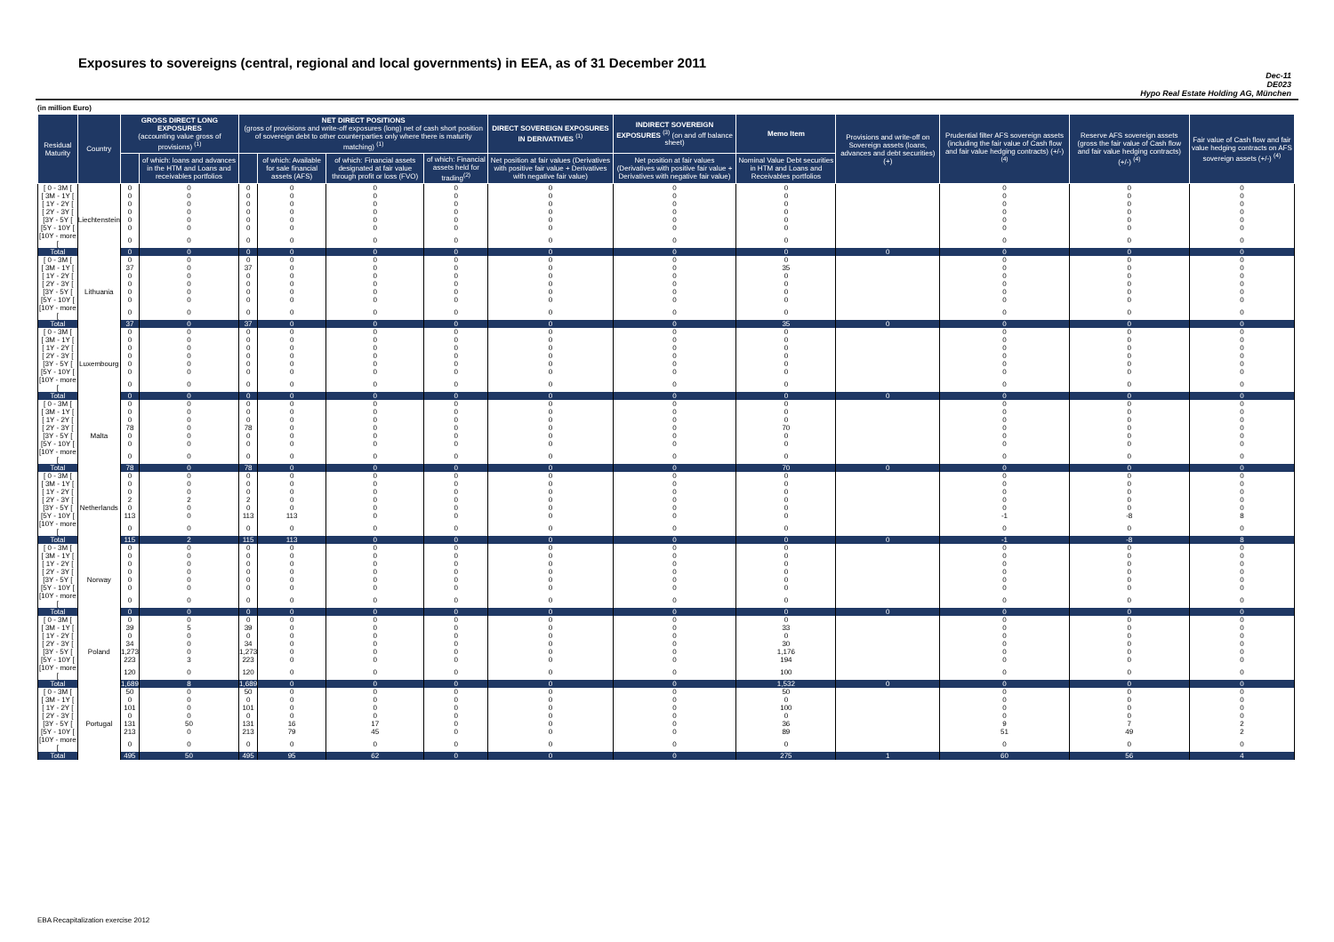Exposures to sovereigns (central, regional and local governments) in EEA, as of 31 December 2011
Dec-11
DE023
Hypo Real Estate Holding AG, München
(in million Euro)
| Residual Maturity | Country | GROSS DIRECT LONG EXPOSURES (accounting value gross of provisions) <sup>(1)</sup> | | NET DIRECT POSITIONS (gross of provisions and write-off exposures (long) net of cash short position of sovereign debt to other counterparties only where there is maturity matching) <sup>(1)</sup> | | | | DIRECT SOVEREIGN EXPOSURES IN DERIVATIVES <sup>(1)</sup> | INDIRECT SOVEREIGN EXPOSURES <sup>(3)</sup> (on and off balance sheet) | Memo Item | Provisions and write-off on Sovereign assets (loans, advances and debt securities) (+) | Prudential filter AFS sovereign assets (including the fair value of Cash flow and fair value hedging contracts) (+/-) <sup>(4)</sup> | Reserve AFS sovereign assets (gross the fair value of Cash flow and fair value hedging contracts) (+/-) <sup>(4)</sup> | Fair value of Cash flow and fair value hedging contracts on AFS sovereign assets (+/-) <sup>(4)</sup> |
| --- | --- | --- | --- | --- | --- | --- | --- | --- | --- | --- | --- | --- | --- | --- |
| | | | of which: loans and advances in the HTM and Loans and receivables portfolios | | of which: Available for sale financial assets (AFS) | of which: Financial assets designated at fair value through profit or loss (FVO) | of which: Financial assets held for trading<sup>(2)</sup> | Net position at fair values (Derivatives with positive fair value + Derivatives with negative fair value) | Net position at fair values (Derivatives with positive fair value + Derivatives with negative fair value) | Nominal Value Debt securities in HTM and Loans and Receivables portfolios | | | | |
| [ 0 - 3M [ | Liechtenstein | 0 | 0 | 0 | 0 | 0 | 0 | 0 | 0 | 0 | | 0 | 0 | 0 |
| [ 3M - 1Y [ | | 0 | 0 | 0 | 0 | 0 | 0 | 0 | 0 | 0 | | 0 | 0 | 0 |
| [ 1Y - 2Y [ | | 0 | 0 | 0 | 0 | 0 | 0 | 0 | 0 | 0 | | 0 | 0 | 0 |
| [ 2Y - 3Y [ | | 0 | 0 | 0 | 0 | 0 | 0 | 0 | 0 | 0 | | 0 | 0 | 0 |
| [3Y - 5Y [ | | 0 | 0 | 0 | 0 | 0 | 0 | 0 | 0 | 0 | | 0 | 0 | 0 |
| [5Y - 10Y [ | | 0 | 0 | 0 | 0 | 0 | 0 | 0 | 0 | 0 | | 0 | 0 | 0 |
| [10Y - more [ | | 0 | 0 | 0 | 0 | 0 | 0 | 0 | 0 | 0 | | 0 | 0 | 0 |
| Total | | 0 | 0 | 0 | 0 | 0 | 0 | 0 | 0 | 0 | 0 | 0 | 0 | 0 |
| [ 0 - 3M [ | Lithuania | 0 | 0 | 0 | 0 | 0 | 0 | 0 | 0 | 0 | | 0 | 0 | 0 |
| [ 3M - 1Y [ | | 37 | 0 | 37 | 0 | 0 | 0 | 0 | 0 | 35 | | 0 | 0 | 0 |
| [ 1Y - 2Y [ | | 0 | 0 | 0 | 0 | 0 | 0 | 0 | 0 | 0 | | 0 | 0 | 0 |
| [ 2Y - 3Y [ | | 0 | 0 | 0 | 0 | 0 | 0 | 0 | 0 | 0 | | 0 | 0 | 0 |
| [3Y - 5Y [ | | 0 | 0 | 0 | 0 | 0 | 0 | 0 | 0 | 0 | | 0 | 0 | 0 |
| [5Y - 10Y [ | | 0 | 0 | 0 | 0 | 0 | 0 | 0 | 0 | 0 | | 0 | 0 | 0 |
| [10Y - more [ | | 0 | 0 | 0 | 0 | 0 | 0 | 0 | 0 | 0 | | 0 | 0 | 0 |
| Total | | 37 | 0 | 37 | 0 | 0 | 0 | 0 | 0 | 35 | 0 | 0 | 0 | 0 |
| [ 0 - 3M [ | Luxembourg | 0 | 0 | 0 | 0 | 0 | 0 | 0 | 0 | 0 | | 0 | 0 | 0 |
| [ 3M - 1Y [ | | 0 | 0 | 0 | 0 | 0 | 0 | 0 | 0 | 0 | | 0 | 0 | 0 |
| [ 1Y - 2Y [ | | 0 | 0 | 0 | 0 | 0 | 0 | 0 | 0 | 0 | | 0 | 0 | 0 |
| [ 2Y - 3Y [ | | 0 | 0 | 0 | 0 | 0 | 0 | 0 | 0 | 0 | | 0 | 0 | 0 |
| [3Y - 5Y [ | | 0 | 0 | 0 | 0 | 0 | 0 | 0 | 0 | 0 | | 0 | 0 | 0 |
| [5Y - 10Y [ | | 0 | 0 | 0 | 0 | 0 | 0 | 0 | 0 | 0 | | 0 | 0 | 0 |
| [10Y - more [ | | 0 | 0 | 0 | 0 | 0 | 0 | 0 | 0 | 0 | | 0 | 0 | 0 |
| Total | | 0 | 0 | 0 | 0 | 0 | 0 | 0 | 0 | 0 | 0 | 0 | 0 | 0 |
| [ 0 - 3M [ | Malta | 0 | 0 | 0 | 0 | 0 | 0 | 0 | 0 | 0 | | 0 | 0 | 0 |
| [ 3M - 1Y [ | | 0 | 0 | 0 | 0 | 0 | 0 | 0 | 0 | 0 | | 0 | 0 | 0 |
| [ 1Y - 2Y [ | | 0 | 0 | 0 | 0 | 0 | 0 | 0 | 0 | 0 | | 0 | 0 | 0 |
| [ 2Y - 3Y [ | | 78 | 0 | 78 | 0 | 0 | 0 | 0 | 0 | 70 | | 0 | 0 | 0 |
| [3Y - 5Y [ | | 0 | 0 | 0 | 0 | 0 | 0 | 0 | 0 | 0 | | 0 | 0 | 0 |
| [5Y - 10Y [ | | 0 | 0 | 0 | 0 | 0 | 0 | 0 | 0 | 0 | | 0 | 0 | 0 |
| [10Y - more [ | | 0 | 0 | 0 | 0 | 0 | 0 | 0 | 0 | 0 | | 0 | 0 | 0 |
| Total | | 78 | 0 | 78 | 0 | 0 | 0 | 0 | 0 | 70 | 0 | 0 | 0 | 0 |
| [ 0 - 3M [ | Netherlands | 0 | 0 | 0 | 0 | 0 | 0 | 0 | 0 | 0 | | 0 | 0 | 0 |
| [ 3M - 1Y [ | | 0 | 0 | 0 | 0 | 0 | 0 | 0 | 0 | 0 | | 0 | 0 | 0 |
| [ 1Y - 2Y [ | | 0 | 0 | 0 | 0 | 0 | 0 | 0 | 0 | 0 | | 0 | 0 | 0 |
| [ 2Y - 3Y [ | | 2 | 2 | 2 | 0 | 0 | 0 | 0 | 0 | 0 | | 0 | 0 | 0 |
| [3Y - 5Y [ | | 0 | 0 | 0 | 0 | 0 | 0 | 0 | 0 | 0 | | 0 | 0 | 0 |
| [5Y - 10Y [ | | 113 | 0 | 113 | 113 | 0 | 0 | 0 | 0 | 0 | | -1 | -8 | 8 |
| [10Y - more [ | | 0 | 0 | 0 | 0 | 0 | 0 | 0 | 0 | 0 | | 0 | 0 | 0 |
| Total | | 115 | 2 | 115 | 113 | 0 | 0 | 0 | 0 | 0 | 0 | -1 | -8 | 8 |
| [ 0 - 3M [ | Norway | 0 | 0 | 0 | 0 | 0 | 0 | 0 | 0 | 0 | | 0 | 0 | 0 |
| [ 3M - 1Y [ | | 0 | 0 | 0 | 0 | 0 | 0 | 0 | 0 | 0 | | 0 | 0 | 0 |
| [ 1Y - 2Y [ | | 0 | 0 | 0 | 0 | 0 | 0 | 0 | 0 | 0 | | 0 | 0 | 0 |
| [ 2Y - 3Y [ | | 0 | 0 | 0 | 0 | 0 | 0 | 0 | 0 | 0 | | 0 | 0 | 0 |
| [3Y - 5Y [ | | 0 | 0 | 0 | 0 | 0 | 0 | 0 | 0 | 0 | | 0 | 0 | 0 |
| [5Y - 10Y [ | | 0 | 0 | 0 | 0 | 0 | 0 | 0 | 0 | 0 | | 0 | 0 | 0 |
| [10Y - more [ | | 0 | 0 | 0 | 0 | 0 | 0 | 0 | 0 | 0 | | 0 | 0 | 0 |
| Total | | 0 | 0 | 0 | 0 | 0 | 0 | 0 | 0 | 0 | 0 | 0 | 0 | 0 |
| [ 0 - 3M [ | Poland | 0 | 0 | 0 | 0 | 0 | 0 | 0 | 0 | 0 | | 0 | 0 | 0 |
| [ 3M - 1Y [ | | 39 | 5 | 39 | 0 | 0 | 0 | 0 | 0 | 33 | | 0 | 0 | 0 |
| [ 1Y - 2Y [ | | 0 | 0 | 0 | 0 | 0 | 0 | 0 | 0 | 0 | | 0 | 0 | 0 |
| [ 2Y - 3Y [ | | 34 | 0 | 34 | 0 | 0 | 0 | 0 | 0 | 30 | | 0 | 0 | 0 |
| [3Y - 5Y [ | | 1,273 | 0 | 1,273 | 0 | 0 | 0 | 0 | 0 | 1,176 | | 0 | 0 | 0 |
| [5Y - 10Y [ | | 223 | 3 | 223 | 0 | 0 | 0 | 0 | 0 | 194 | | 0 | 0 | 0 |
| [10Y - more [ | | 120 | 0 | 120 | 0 | 0 | 0 | 0 | 0 | 100 | | 0 | 0 | 0 |
| Total | | 1,689 | 8 | 1,689 | 0 | 0 | 0 | 0 | 0 | 1,532 | 0 | 0 | 0 | 0 |
| [ 0 - 3M [ | Portugal | 50 | 0 | 50 | 0 | 0 | 0 | 0 | 0 | 50 | | 0 | 0 | 0 |
| [ 3M - 1Y [ | | 0 | 0 | 0 | 0 | 0 | 0 | 0 | 0 | 0 | | 0 | 0 | 0 |
| [ 1Y - 2Y [ | | 101 | 0 | 101 | 0 | 0 | 0 | 0 | 0 | 100 | | 0 | 0 | 0 |
| [ 2Y - 3Y [ | | 0 | 0 | 0 | 0 | 0 | 0 | 0 | 0 | 0 | | 0 | 0 | 0 |
| [3Y - 5Y [ | | 131 | 50 | 131 | 16 | 17 | 0 | 0 | 0 | 36 | | 9 | 7 | 2 |
| [5Y - 10Y [ | | 213 | 0 | 213 | 79 | 45 | 0 | 0 | 0 | 89 | | 51 | 49 | 2 |
| [10Y - more [ | | 0 | 0 | 0 | 0 | 0 | 0 | 0 | 0 | 0 | | 0 | 0 | 0 |
| Total | | 495 | 50 | 495 | 95 | 62 | 0 | 0 | 0 | 275 | 1 | 60 | 56 | 4 |
EBA Recapitalization exercise 2012